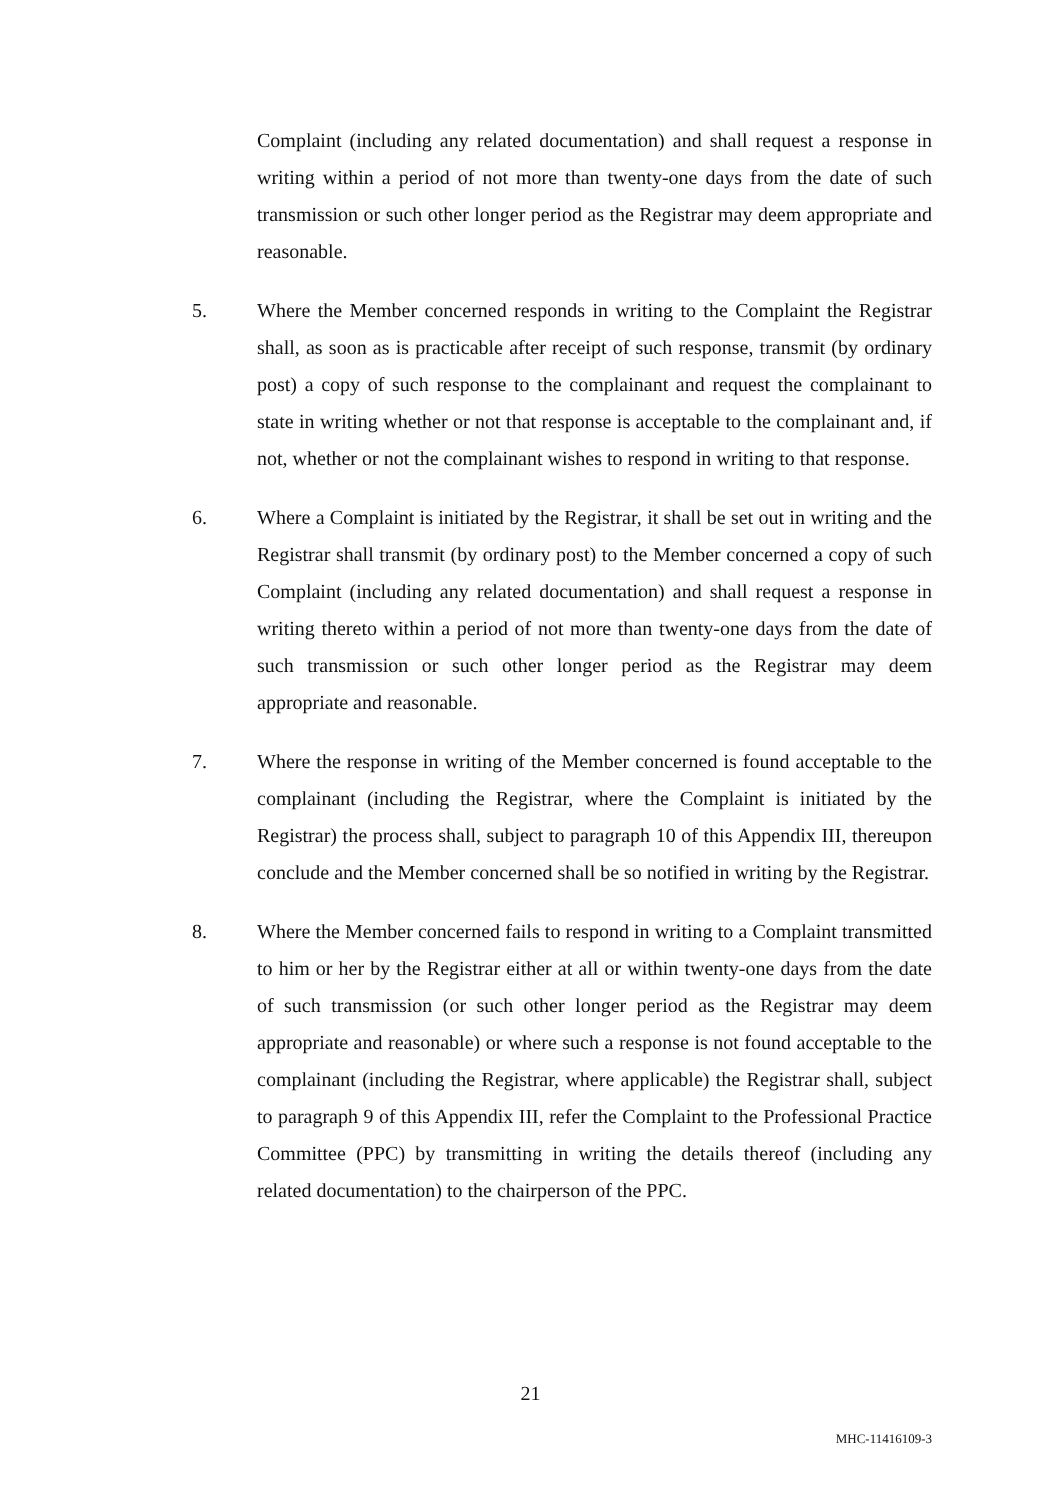Complaint (including any related documentation) and shall request a response in writing within a period of not more than twenty-one days from the date of such transmission or such other longer period as the Registrar may deem appropriate and reasonable.
5. Where the Member concerned responds in writing to the Complaint the Registrar shall, as soon as is practicable after receipt of such response, transmit (by ordinary post) a copy of such response to the complainant and request the complainant to state in writing whether or not that response is acceptable to the complainant and, if not, whether or not the complainant wishes to respond in writing to that response.
6. Where a Complaint is initiated by the Registrar, it shall be set out in writing and the Registrar shall transmit (by ordinary post) to the Member concerned a copy of such Complaint (including any related documentation) and shall request a response in writing thereto within a period of not more than twenty-one days from the date of such transmission or such other longer period as the Registrar may deem appropriate and reasonable.
7. Where the response in writing of the Member concerned is found acceptable to the complainant (including the Registrar, where the Complaint is initiated by the Registrar) the process shall, subject to paragraph 10 of this Appendix III, thereupon conclude and the Member concerned shall be so notified in writing by the Registrar.
8. Where the Member concerned fails to respond in writing to a Complaint transmitted to him or her by the Registrar either at all or within twenty-one days from the date of such transmission (or such other longer period as the Registrar may deem appropriate and reasonable) or where such a response is not found acceptable to the complainant (including the Registrar, where applicable) the Registrar shall, subject to paragraph 9 of this Appendix III, refer the Complaint to the Professional Practice Committee (PPC) by transmitting in writing the details thereof (including any related documentation) to the chairperson of the PPC.
21
MHC-11416109-3